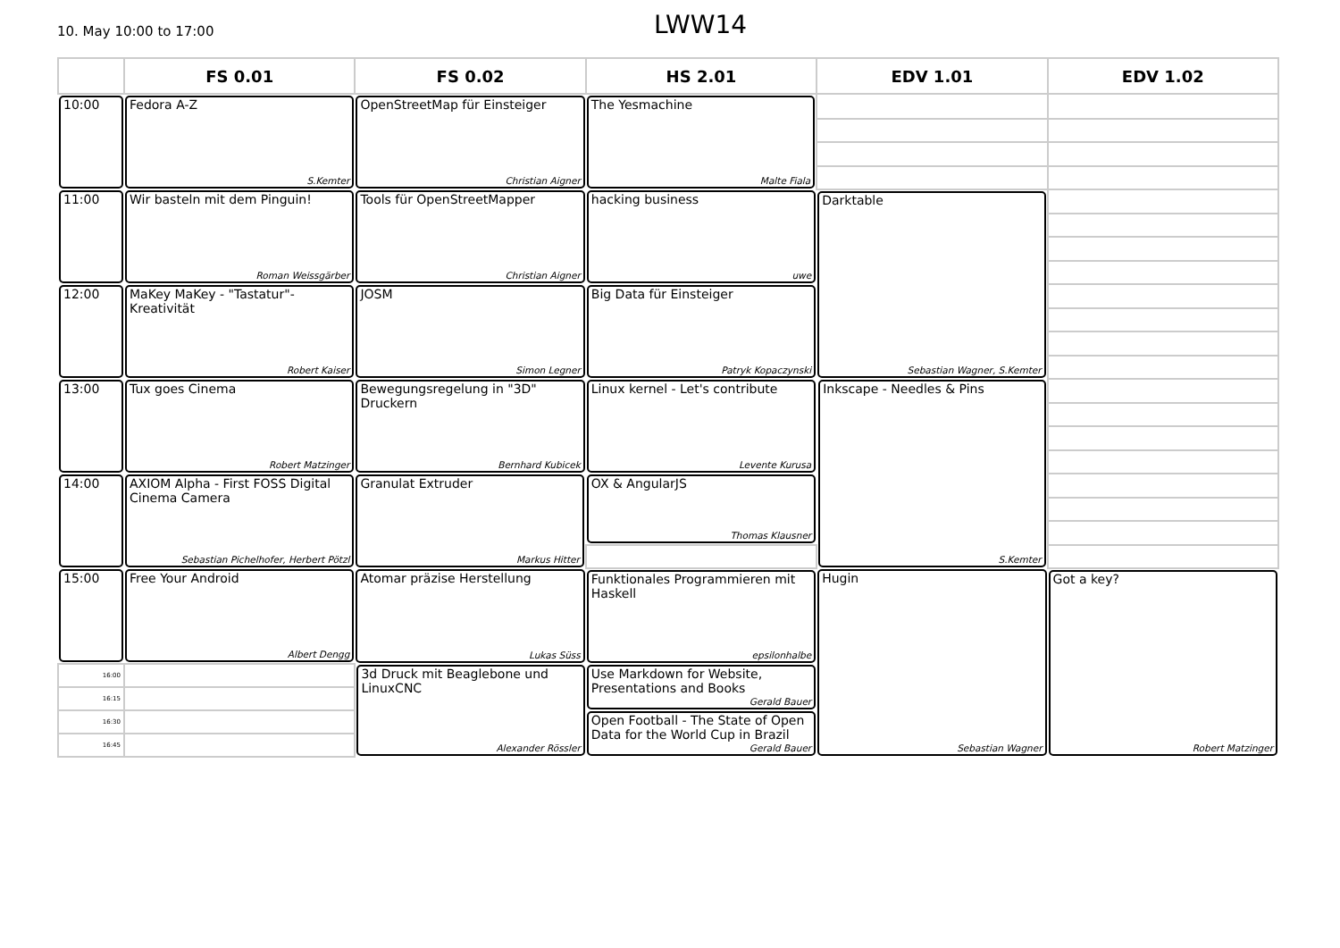10. May 10:00 to 17:00
LWW14
| | FS 0.01 | FS 0.02 | HS 2.01 | EDV 1.01 | EDV 1.02 |
| --- | --- | --- | --- | --- | --- |
| 10:00 | Fedora A-Z S.Kemter | OpenStreetMap für Einsteiger Christian Aigner | The Yesmachine Malte Fiala | | |
| 11:00 | Wir basteln mit dem Pinguin! Roman Weissgärber | Tools für OpenStreetMapper Christian Aigner | hacking business uwe | Darktable Sebastian Wagner, S.Kemter | |
| 12:00 | MaKey MaKey - "Tastatur"-Kreativität Robert Kaiser | JOSM Simon Legner | Big Data für Einsteiger Patryk Kopaczynski | | |
| 13:00 | Tux goes Cinema Robert Matzinger | Bewegungsregelung in "3D" Druckern Bernhard Kubicek | Linux kernel - Let's contribute Levente Kurusa | Inkscape - Needles & Pins S.Kemter | |
| 14:00 | AXIOM Alpha - First FOSS Digital Cinema Camera Sebastian Pichelhofer, Herbert Pötzl | Granulat Extruder Markus Hitter | OX & AngularJS Thomas Klausner | | |
| 15:00 | Free Your Android Albert Dengg | Atomar präzise Herstellung Lukas Süss | Funktionales Programmieren mit Haskell epsilonhalbe | Hugin Sebastian Wagner | Got a key? Robert Matzinger |
| 16:00 | | 3d Druck mit Beaglebone und LinuxCNC Alexander Rössler | Use Markdown for Website, Presentations and Books Gerald Bauer | | |
| 16:15 | | | | | |
| 16:30 | | | Open Football - The State of Open Data for the World Cup in Brazil Gerald Bauer | | |
| 16:45 | | | | | |